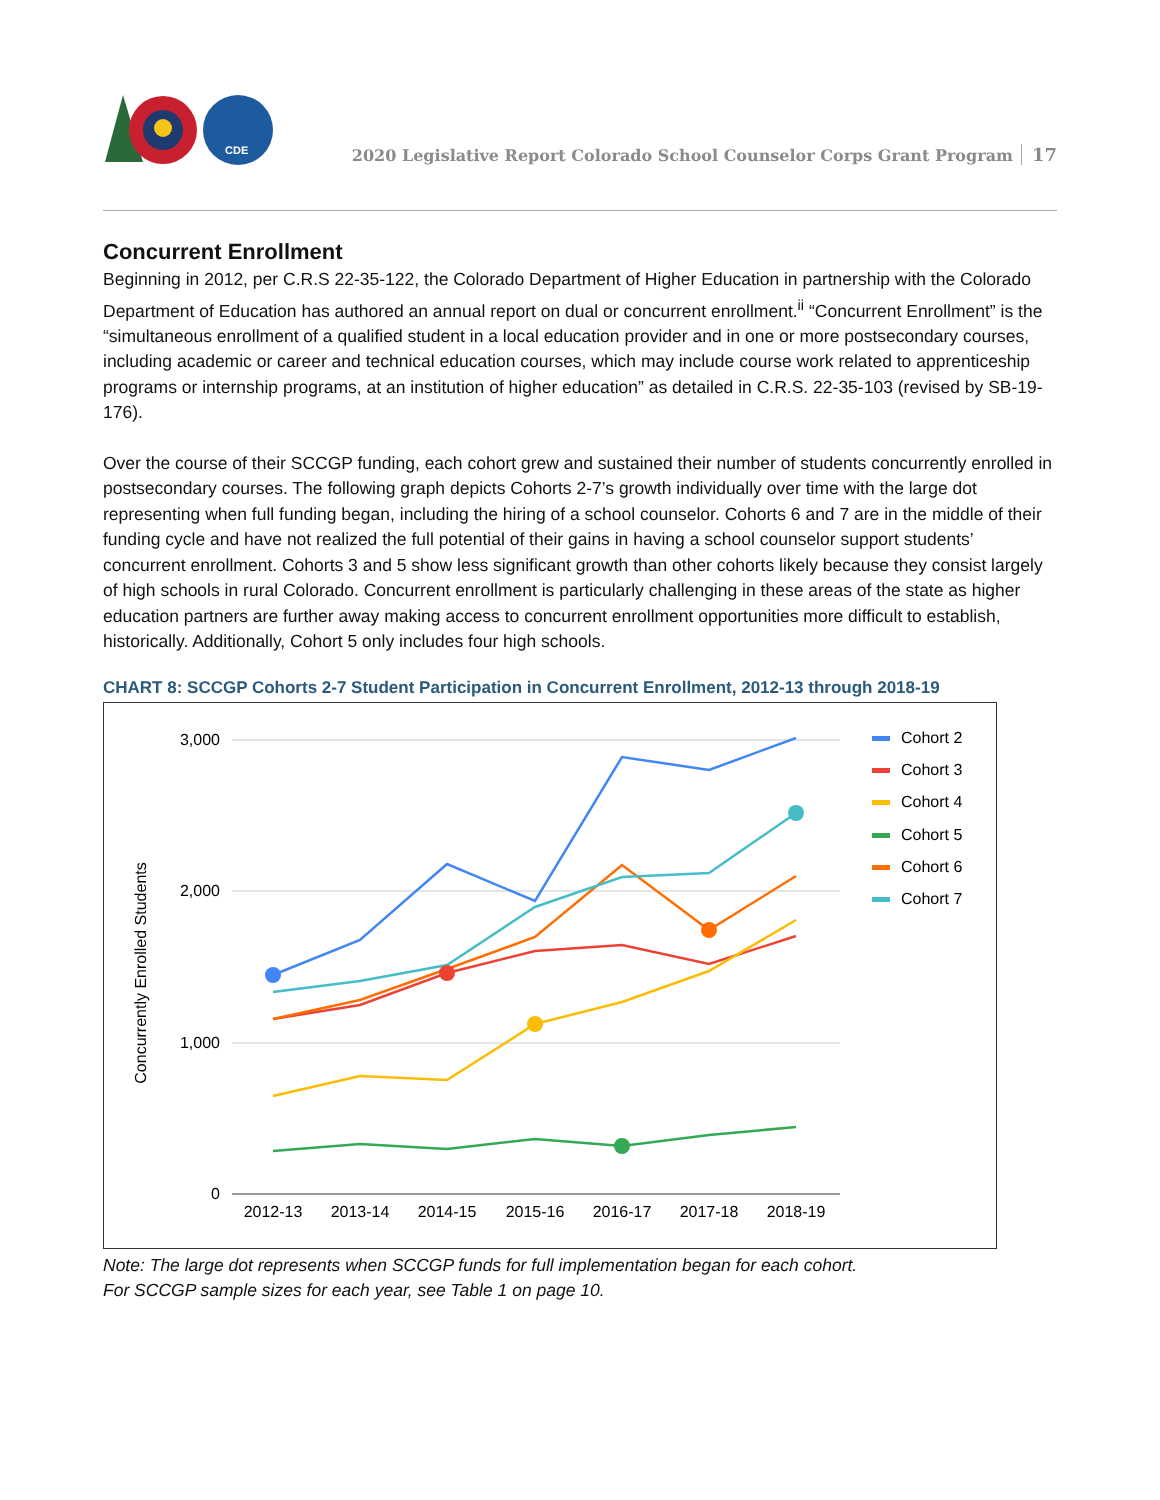CDE
2020 Legislative Report Colorado School Counselor Corps Grant Program 17
Concurrent Enrollment
Beginning in 2012, per C.R.S 22-35-122, the Colorado Department of Higher Education in partnership with the Colorado Department of Education has authored an annual report on dual or concurrent enrollment.<sup>ii</sup> “Concurrent Enrollment” is the “simultaneous enrollment of a qualified student in a local education provider and in one or more postsecondary courses, including academic or career and technical education courses, which may include course work related to apprenticeship programs or internship programs, at an institution of higher education” as detailed in C.R.S. 22-35-103 (revised by SB-19-176).
Over the course of their SCCGP funding, each cohort grew and sustained their number of students concurrently enrolled in postsecondary courses. The following graph depicts Cohorts 2-7’s growth individually over time with the large dot representing when full funding began, including the hiring of a school counselor. Cohorts 6 and 7 are in the middle of their funding cycle and have not realized the full potential of their gains in having a school counselor support students’ concurrent enrollment. Cohorts 3 and 5 show less significant growth than other cohorts likely because they consist largely of high schools in rural Colorado. Concurrent enrollment is particularly challenging in these areas of the state as higher education partners are further away making access to concurrent enrollment opportunities more difficult to establish, historically. Additionally, Cohort 5 only includes four high schools.
CHART 8: SCCGP Cohorts 2-7 Student Participation in Concurrent Enrollment, 2012-13 through 2018-19
3,000
2,000
1,000
0
2012-13
2013-14
2014-15
2015-16
2016-17
2017-18
2018-19
Concurrently Enrolled Students
Cohort 2
Cohort 3
Cohort 4
Cohort 5
Cohort 6
Cohort 7
Note: The large dot represents when SCCGP funds for full implementation began for each cohort.
For SCCGP sample sizes for each year, see Table 1 on page 10.